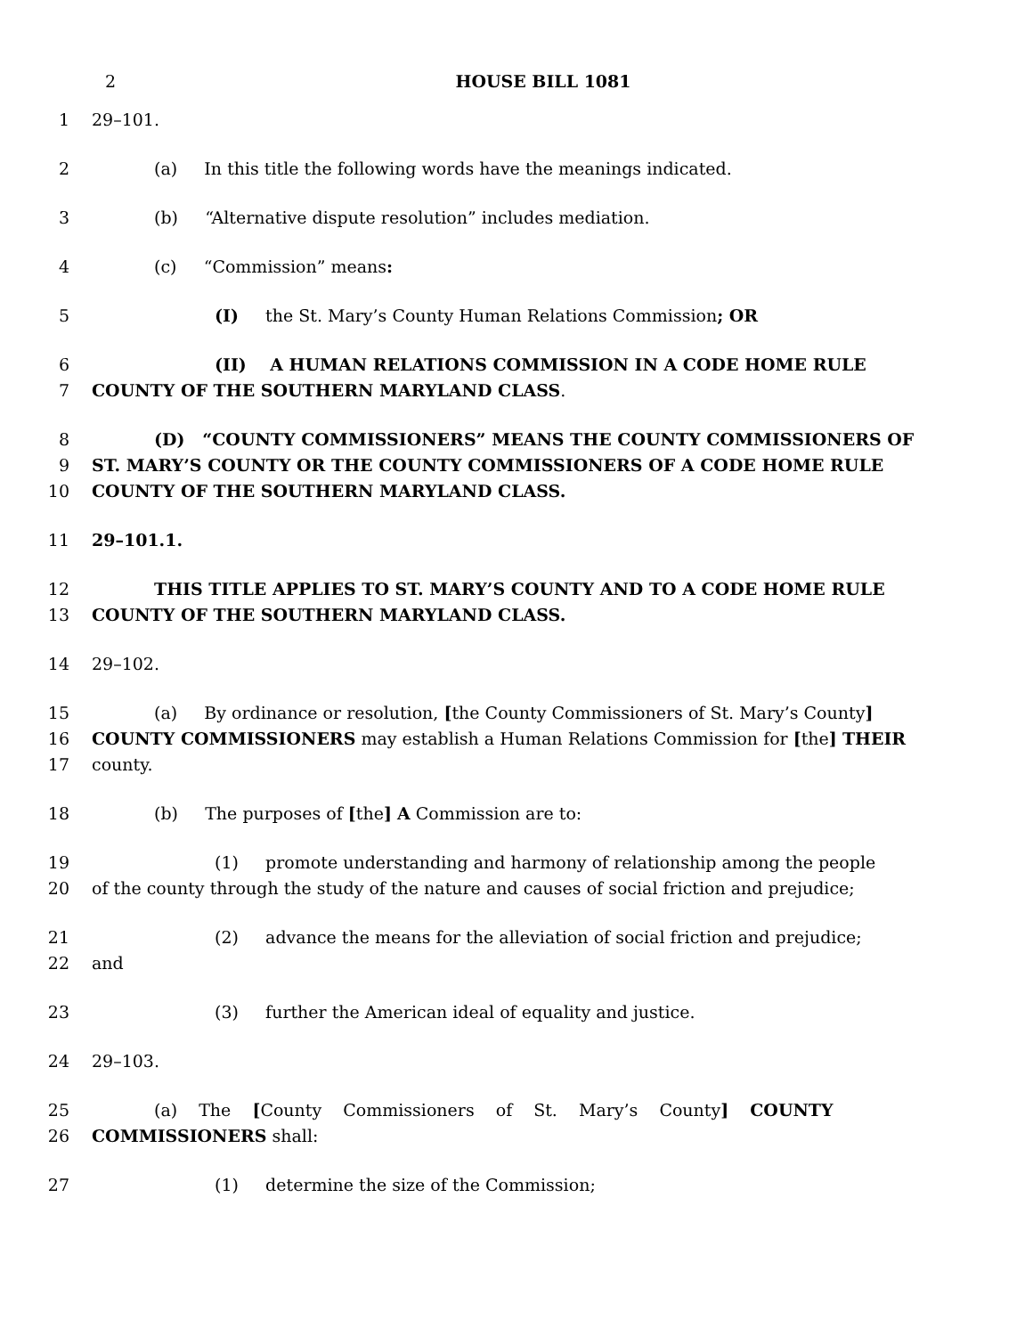2 HOUSE BILL 1081
1 29–101.
2 (a) In this title the following words have the meanings indicated.
3 (b) “Alternative dispute resolution” includes mediation.
4 (c) “Commission” means:
5 (I) the St. Mary’s County Human Relations Commission; OR
6 (II) A HUMAN RELATIONS COMMISSION IN A CODE HOME RULE
7 COUNTY OF THE SOUTHERN MARYLAND CLASS.
8 (D) “COUNTY COMMISSIONERS” MEANS THE COUNTY COMMISSIONERS OF
9 ST. MARY’S COUNTY OR THE COUNTY COMMISSIONERS OF A CODE HOME RULE
10 COUNTY OF THE SOUTHERN MARYLAND CLASS.
11 29–101.1.
12 THIS TITLE APPLIES TO ST. MARY’S COUNTY AND TO A CODE HOME RULE
13 COUNTY OF THE SOUTHERN MARYLAND CLASS.
14 29–102.
15 (a) By ordinance or resolution, [the County Commissioners of St. Mary’s County]
16 COUNTY COMMISSIONERS may establish a Human Relations Commission for [the] THEIR
17 county.
18 (b) The purposes of [the] A Commission are to:
19 (1) promote understanding and harmony of relationship among the people
20 of the county through the study of the nature and causes of social friction and prejudice;
21 (2) advance the means for the alleviation of social friction and prejudice;
22 and
23 (3) further the American ideal of equality and justice.
24 29–103.
25 (a) The [County Commissioners of St. Mary’s County] COUNTY
26 COMMISSIONERS shall:
27 (1) determine the size of the Commission;